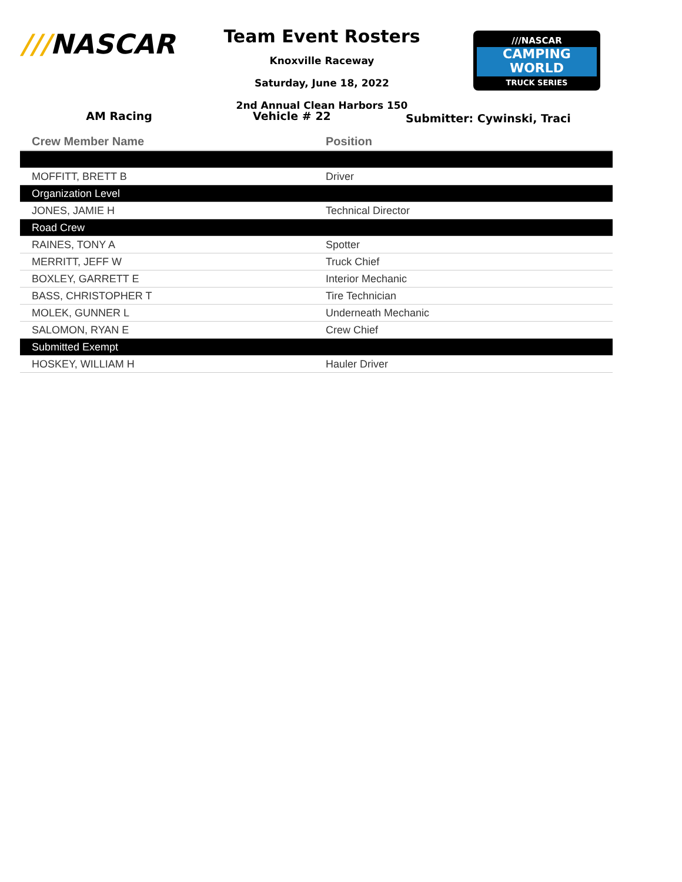///NASCAR
Team Event Rosters
Knoxville Raceway
Saturday, June 18, 2022
2nd Annual Clean Harbors 150
///NASCAR
CAMPING
WORLD
TRUCK SERIES
AM Racing Vehicle # 22
Submitter: Cywinski, Traci
| Crew Member Name | Position |
| --- | --- |
| MOFFITT, BRETT B | Driver |
| Organization Level | |
| JONES, JAMIE H | Technical Director |
| Road Crew | |
| RAINES, TONY A | Spotter |
| MERRITT, JEFF W | Truck Chief |
| BOXLEY, GARRETT E | Interior Mechanic |
| BASS, CHRISTOPHER T | Tire Technician |
| MOLEK, GUNNER L | Underneath Mechanic |
| SALOMON, RYAN E | Crew Chief |
| Submitted Exempt | |
| HOSKEY, WILLIAM H | Hauler Driver |